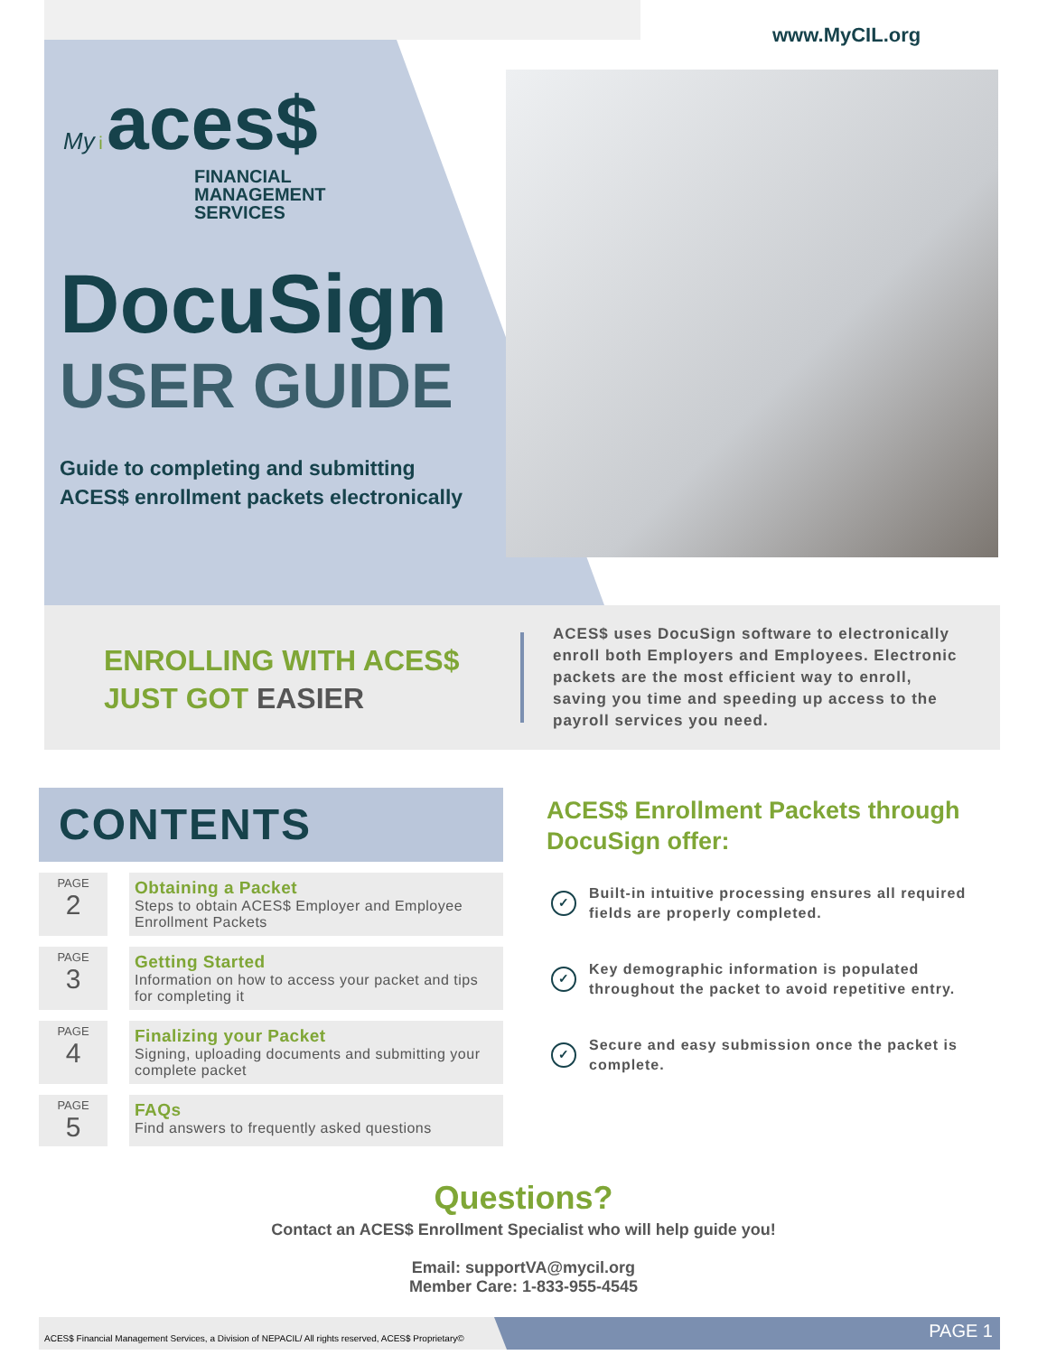www.MyCIL.org
My i aces$
FINANCIAL
MANAGEMENT
SERVICES
DocuSign
USER GUIDE
Guide to completing and submitting
ACES$ enrollment packets electronically
ENROLLING WITH ACES$
JUST GOT EASIER
ACES$ uses DocuSign software to electronically enroll both Employers and Employees. Electronic packets are the most efficient way to enroll, saving you time and speeding up access to the payroll services you need.
CONTENTS
PAGE
2
Obtaining a Packet
Steps to obtain ACES$ Employer and Employee Enrollment Packets
PAGE
3
Getting Started
Information on how to access your packet and tips for completing it
PAGE
4
Finalizing your Packet
Signing, uploading documents and submitting your complete packet
PAGE
5
FAQs
Find answers to frequently asked questions
ACES$ Enrollment Packets through DocuSign offer:
✓ Built-in intuitive processing ensures all required fields are properly completed.
✓ Key demographic information is populated throughout the packet to avoid repetitive entry.
✓ Secure and easy submission once the packet is complete.
Questions?
Contact an ACES$ Enrollment Specialist who will help guide you!
Email: supportVA@mycil.org
Member Care: 1-833-955-4545
ACES$ Financial Management Services, a Division of NEPACIL/ All rights reserved, ACES$ Proprietary©
PAGE 1